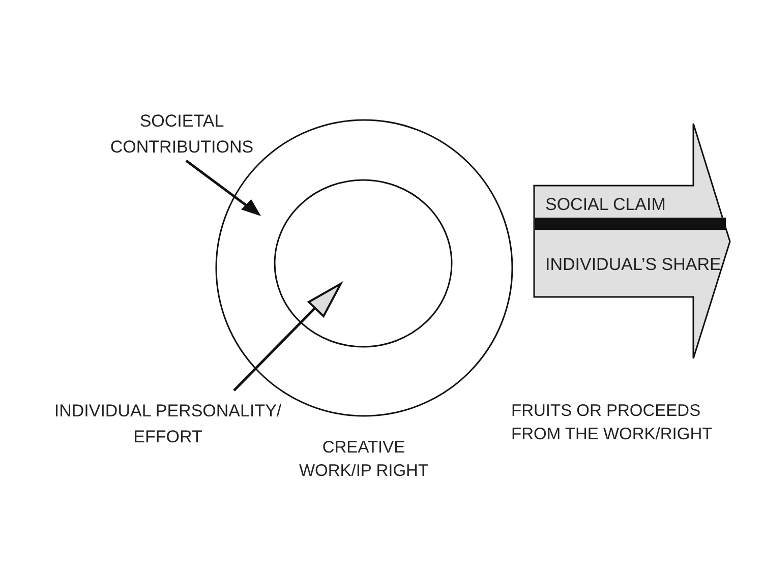SOCIETAL
CONTRIBUTIONS
SOCIAL CLAIM
INDIVIDUAL’S SHARE
INDIVIDUAL PERSONALITY/
EFFORT
CREATIVE
WORK/IP RIGHT
FRUITS OR PROCEEDS
FROM THE WORK/RIGHT